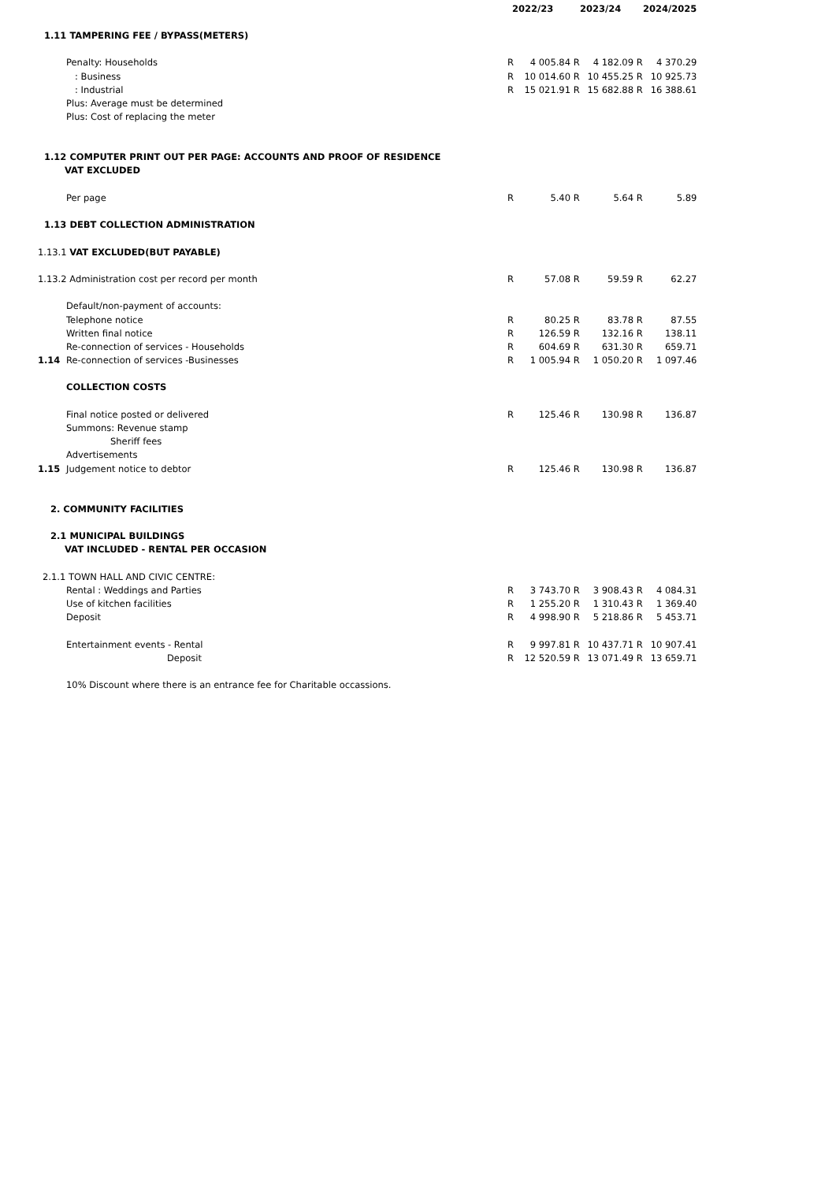| | | 2022/23 | | 2023/24 | | 2024/2025 | |
| --- | --- | --- | --- | --- | --- | --- | --- |
| 1.11 TAMPERING FEE / BYPASS(METERS) | | | | | | | |
| | Penalty: Households | R | 4 005.84 | R | 4 182.09 | R | 4 370.29 |
| | : Business | R | 10 014.60 | R | 10 455.25 | R | 10 925.73 |
| | : Industrial | R | 15 021.91 | R | 15 682.88 | R | 16 388.61 |
| | Plus: Average must be determined | | | | | | |
| | Plus: Cost of replacing the meter | | | | | | |
| 1.12 COMPUTER PRINT OUT PER PAGE: ACCOUNTS AND PROOF OF RESIDENCE | | | | | | | |
| VAT EXCLUDED | | | | | | | |
| | Per page | R | 5.40 | R | 5.64 | R | 5.89 |
| 1.13 DEBT COLLECTION ADMINISTRATION | | | | | | | |
| 1.13.1 VAT EXCLUDED(BUT PAYABLE) | | | | | | | |
| 1.13.2 Administration cost per record per month | | R | 57.08 | R | 59.59 | R | 62.27 |
| | Default/non-payment of accounts: | | | | | | |
| | Telephone notice | R | 80.25 | R | 83.78 | R | 87.55 |
| | Written final notice | R | 126.59 | R | 132.16 | R | 138.11 |
| | Re-connection of services - Households | R | 604.69 | R | 631.30 | R | 659.71 |
| 1.14 | Re-connection of services -Businesses | R | 1 005.94 | R | 1 050.20 | R | 1 097.46 |
| | COLLECTION COSTS | | | | | | |
| | Final notice posted or delivered | R | 125.46 | R | 130.98 | R | 136.87 |
| | Summons: Revenue stamp | | | | | | |
| | Sheriff fees | | | | | | |
| | Advertisements | | | | | | |
| 1.15 | Judgement notice to debtor | R | 125.46 | R | 130.98 | R | 136.87 |
| 2. COMMUNITY FACILITIES | | | | | | | |
| 2.1 MUNICIPAL BUILDINGS | | | | | | | |
| VAT INCLUDED - RENTAL PER OCCASION | | | | | | | |
| 2.1.1 TOWN HALL AND CIVIC CENTRE: | | | | | | | |
| | Rental : Weddings and Parties | R | 3 743.70 | R | 3 908.43 | R | 4 084.31 |
| | Use of kitchen facilities | R | 1 255.20 | R | 1 310.43 | R | 1 369.40 |
| | Deposit | R | 4 998.90 | R | 5 218.86 | R | 5 453.71 |
| | Entertainment events - Rental | R | 9 997.81 | R | 10 437.71 | R | 10 907.41 |
| | Deposit | R | 12 520.59 | R | 13 071.49 | R | 13 659.71 |
| | 10% Discount where there is an entrance fee for Charitable occassions. | | | | | | |